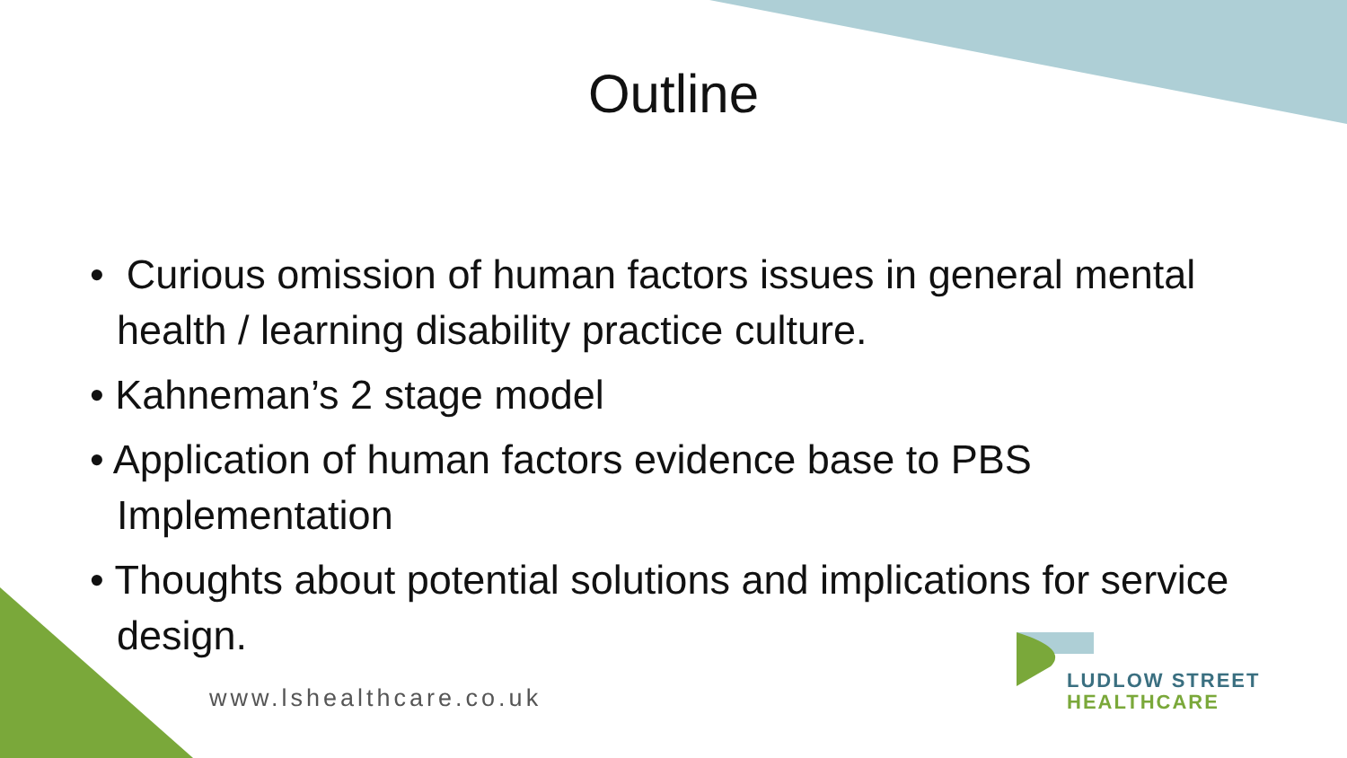Outline
• Curious omission of human factors issues in general mental health / learning disability practice culture.
• Kahneman’s 2 stage model
• Application of human factors evidence base to PBS Implementation
• Thoughts about potential solutions and implications for service design.
www.lshealthcare.co.uk
LUDLOW STREET
HEALTHCARE